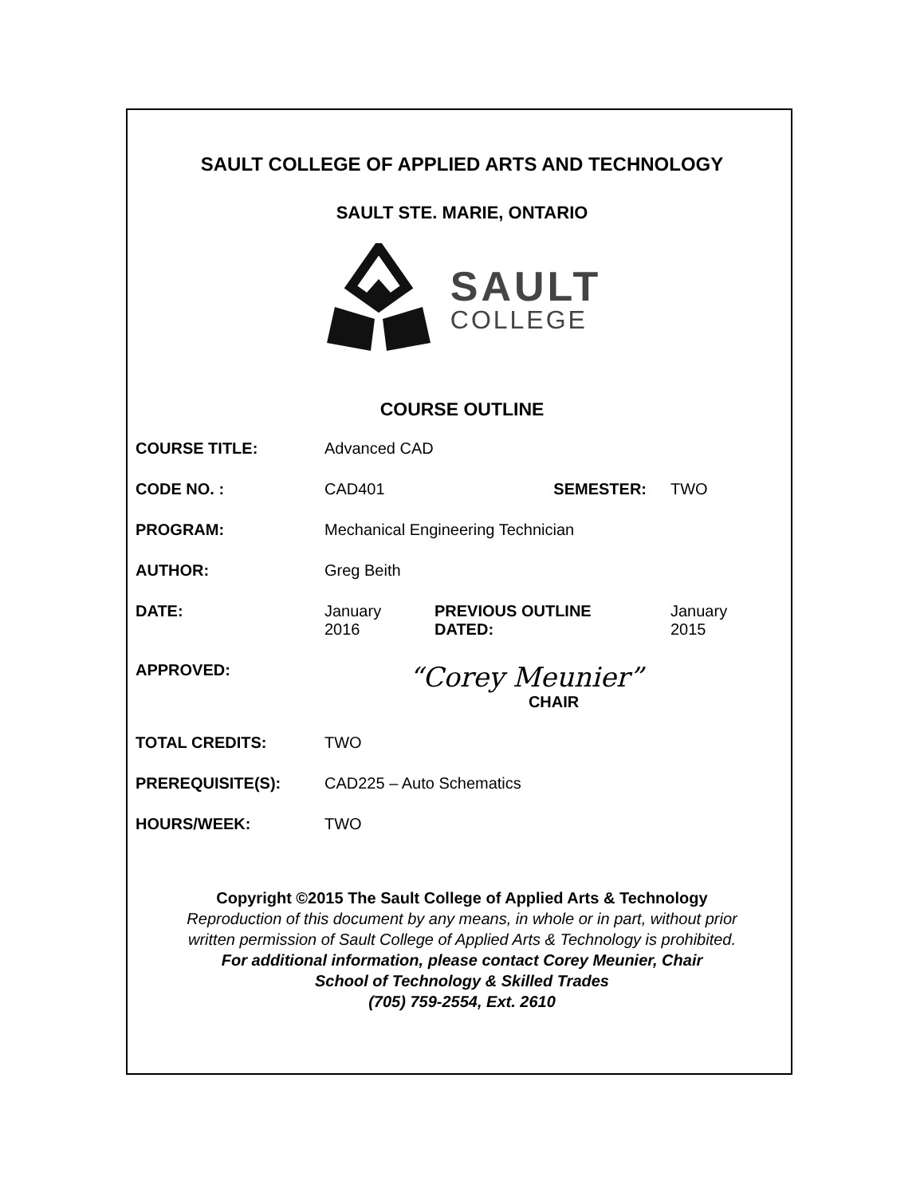SAULT COLLEGE OF APPLIED ARTS AND TECHNOLOGY
SAULT STE. MARIE, ONTARIO
SAULT
COLLEGE
COURSE OUTLINE
| COURSE TITLE: | Advanced CAD | | |
| CODE NO. : | CAD401 | SEMESTER: | TWO |
| PROGRAM: | Mechanical Engineering Technician | | |
| AUTHOR: | Greg Beith | | |
| DATE: | January 2016 | PREVIOUS OUTLINE DATED: | January 2015 |
| APPROVED: | “Corey Meunier” CHAIR | | |
| TOTAL CREDITS: | TWO | | |
| PREREQUISITE(S): | CAD225 – Auto Schematics | | |
| HOURS/WEEK: | TWO | | |
Copyright ©2015 The Sault College of Applied Arts & Technology
Reproduction of this document by any means, in whole or in part, without prior
written permission of Sault College of Applied Arts & Technology is prohibited.
For additional information, please contact Corey Meunier, Chair
School of Technology & Skilled Trades
(705) 759-2554, Ext. 2610